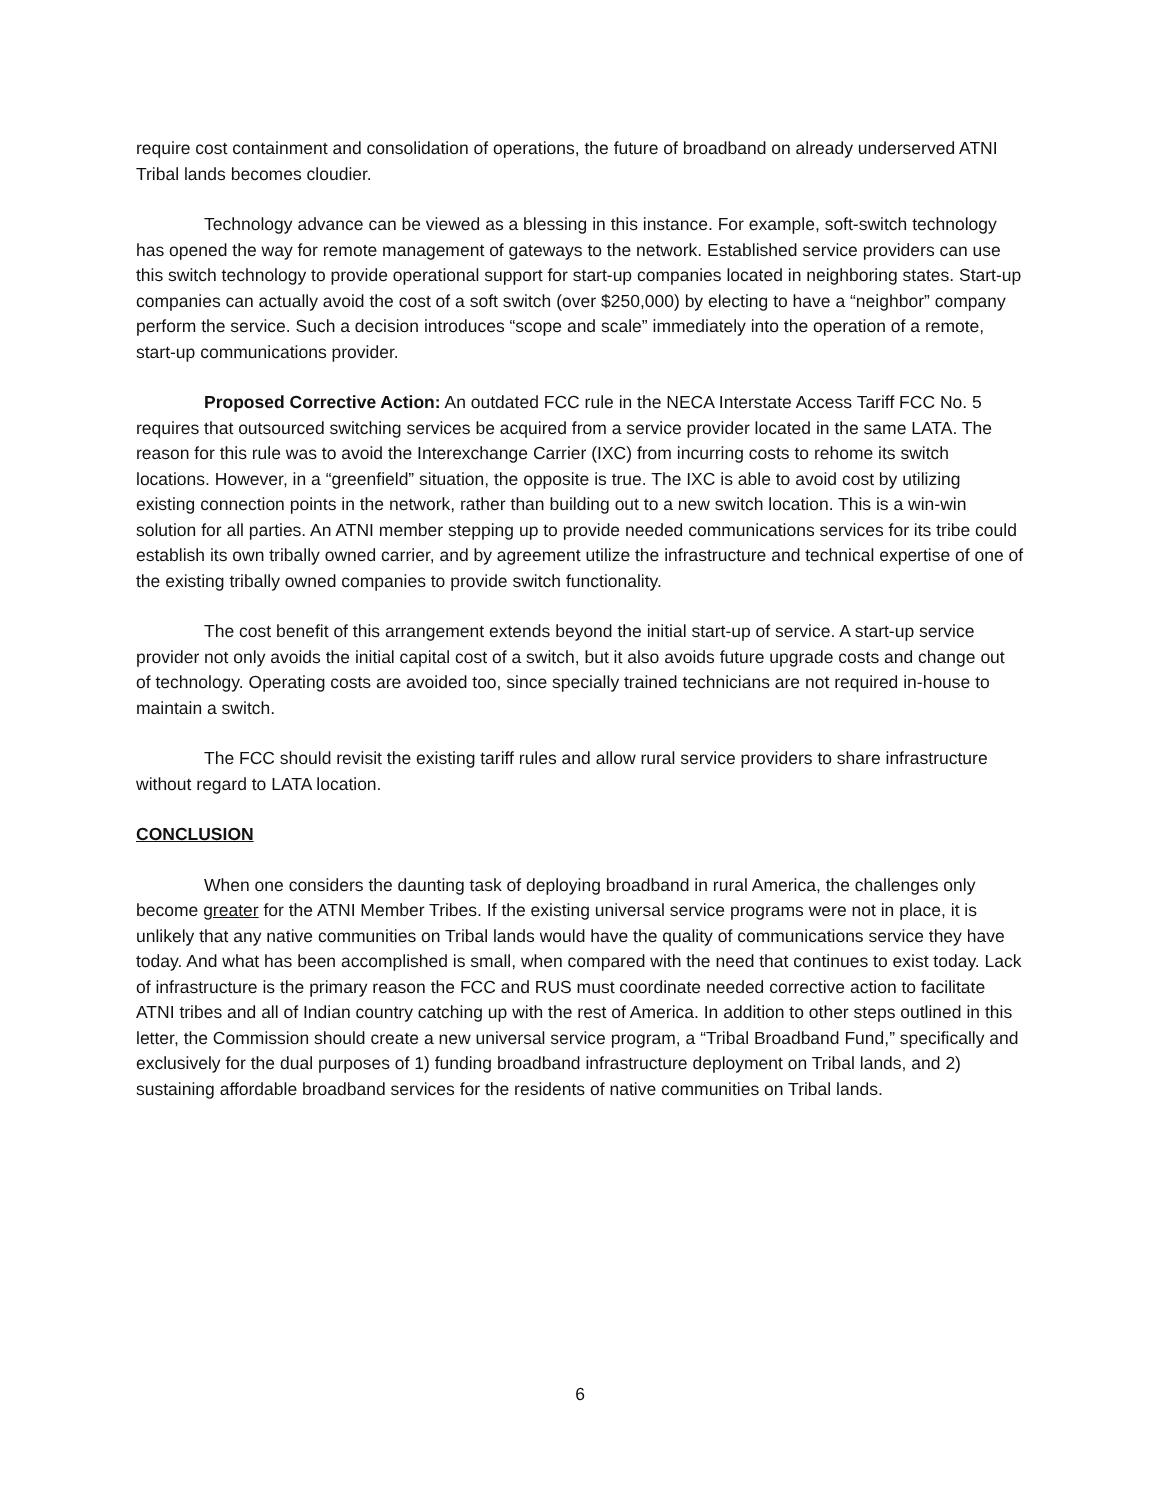require cost containment and consolidation of operations, the future of broadband on already underserved ATNI Tribal lands becomes cloudier.
Technology advance can be viewed as a blessing in this instance. For example, soft-switch technology has opened the way for remote management of gateways to the network. Established service providers can use this switch technology to provide operational support for start-up companies located in neighboring states. Start-up companies can actually avoid the cost of a soft switch (over $250,000) by electing to have a “neighbor” company perform the service. Such a decision introduces “scope and scale” immediately into the operation of a remote, start-up communications provider.
Proposed Corrective Action: An outdated FCC rule in the NECA Interstate Access Tariff FCC No. 5 requires that outsourced switching services be acquired from a service provider located in the same LATA. The reason for this rule was to avoid the Interexchange Carrier (IXC) from incurring costs to rehome its switch locations. However, in a “greenfield” situation, the opposite is true. The IXC is able to avoid cost by utilizing existing connection points in the network, rather than building out to a new switch location. This is a win-win solution for all parties. An ATNI member stepping up to provide needed communications services for its tribe could establish its own tribally owned carrier, and by agreement utilize the infrastructure and technical expertise of one of the existing tribally owned companies to provide switch functionality.
The cost benefit of this arrangement extends beyond the initial start-up of service. A start-up service provider not only avoids the initial capital cost of a switch, but it also avoids future upgrade costs and change out of technology. Operating costs are avoided too, since specially trained technicians are not required in-house to maintain a switch.
The FCC should revisit the existing tariff rules and allow rural service providers to share infrastructure without regard to LATA location.
CONCLUSION
When one considers the daunting task of deploying broadband in rural America, the challenges only become greater for the ATNI Member Tribes. If the existing universal service programs were not in place, it is unlikely that any native communities on Tribal lands would have the quality of communications service they have today. And what has been accomplished is small, when compared with the need that continues to exist today. Lack of infrastructure is the primary reason the FCC and RUS must coordinate needed corrective action to facilitate ATNI tribes and all of Indian country catching up with the rest of America. In addition to other steps outlined in this letter, the Commission should create a new universal service program, a “Tribal Broadband Fund,” specifically and exclusively for the dual purposes of 1) funding broadband infrastructure deployment on Tribal lands, and 2) sustaining affordable broadband services for the residents of native communities on Tribal lands.
6